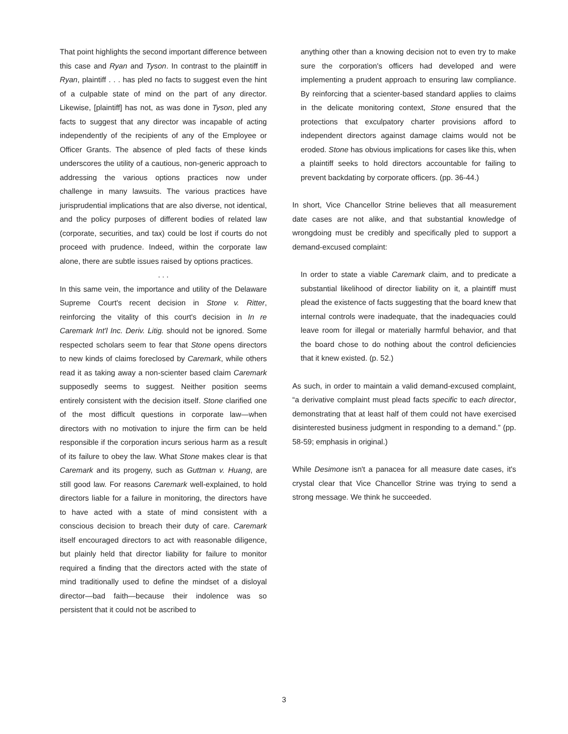That point highlights the second important difference between this case and Ryan and Tyson. In contrast to the plaintiff in Ryan, plaintiff . . . has pled no facts to suggest even the hint of a culpable state of mind on the part of any director. Likewise, [plaintiff] has not, as was done in Tyson, pled any facts to suggest that any director was incapable of acting independently of the recipients of any of the Employee or Officer Grants. The absence of pled facts of these kinds underscores the utility of a cautious, non-generic approach to addressing the various options practices now under challenge in many lawsuits. The various practices have jurisprudential implications that are also diverse, not identical, and the policy purposes of different bodies of related law (corporate, securities, and tax) could be lost if courts do not proceed with prudence. Indeed, within the corporate law alone, there are subtle issues raised by options practices.
. . .
In this same vein, the importance and utility of the Delaware Supreme Court's recent decision in Stone v. Ritter, reinforcing the vitality of this court's decision in In re Caremark Int'l Inc. Deriv. Litig. should not be ignored. Some respected scholars seem to fear that Stone opens directors to new kinds of claims foreclosed by Caremark, while others read it as taking away a non-scienter based claim Caremark supposedly seems to suggest. Neither position seems entirely consistent with the decision itself. Stone clarified one of the most difficult questions in corporate law—when directors with no motivation to injure the firm can be held responsible if the corporation incurs serious harm as a result of its failure to obey the law. What Stone makes clear is that Caremark and its progeny, such as Guttman v. Huang, are still good law. For reasons Caremark well-explained, to hold directors liable for a failure in monitoring, the directors have to have acted with a state of mind consistent with a conscious decision to breach their duty of care. Caremark itself encouraged directors to act with reasonable diligence, but plainly held that director liability for failure to monitor required a finding that the directors acted with the state of mind traditionally used to define the mindset of a disloyal director—bad faith—because their indolence was so persistent that it could not be ascribed to
anything other than a knowing decision not to even try to make sure the corporation's officers had developed and were implementing a prudent approach to ensuring law compliance. By reinforcing that a scienter-based standard applies to claims in the delicate monitoring context, Stone ensured that the protections that exculpatory charter provisions afford to independent directors against damage claims would not be eroded. Stone has obvious implications for cases like this, when a plaintiff seeks to hold directors accountable for failing to prevent backdating by corporate officers. (pp. 36-44.)
In short, Vice Chancellor Strine believes that all measurement date cases are not alike, and that substantial knowledge of wrongdoing must be credibly and specifically pled to support a demand-excused complaint:
In order to state a viable Caremark claim, and to predicate a substantial likelihood of director liability on it, a plaintiff must plead the existence of facts suggesting that the board knew that internal controls were inadequate, that the inadequacies could leave room for illegal or materially harmful behavior, and that the board chose to do nothing about the control deficiencies that it knew existed. (p. 52.)
As such, in order to maintain a valid demand-excused complaint, “a derivative complaint must plead facts specific to each director, demonstrating that at least half of them could not have exercised disinterested business judgment in responding to a demand.” (pp. 58-59; emphasis in original.)
While Desimone isn't a panacea for all measure date cases, it's crystal clear that Vice Chancellor Strine was trying to send a strong message. We think he succeeded.
3